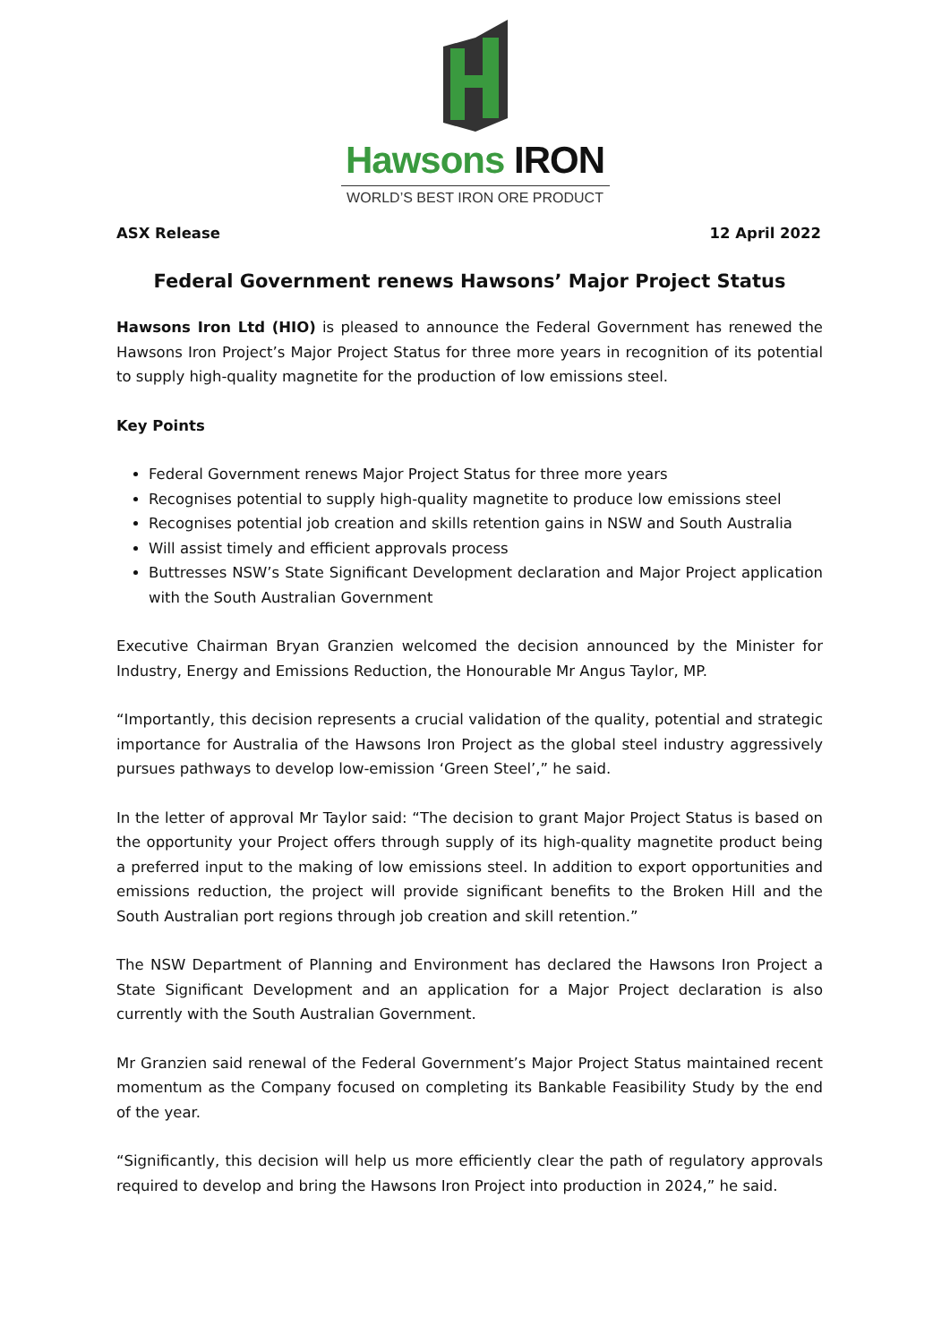Hawsons IRON
WORLD’S BEST IRON ORE PRODUCT
ASX Release 12 April 2022
Federal Government renews Hawsons’ Major Project Status
Hawsons Iron Ltd (HIO) is pleased to announce the Federal Government has renewed the Hawsons Iron Project’s Major Project Status for three more years in recognition of its potential to supply high-quality magnetite for the production of low emissions steel.
Key Points
Federal Government renews Major Project Status for three more years
Recognises potential to supply high-quality magnetite to produce low emissions steel
Recognises potential job creation and skills retention gains in NSW and South Australia
Will assist timely and efficient approvals process
Buttresses NSW’s State Significant Development declaration and Major Project application with the South Australian Government
Executive Chairman Bryan Granzien welcomed the decision announced by the Minister for Industry, Energy and Emissions Reduction, the Honourable Mr Angus Taylor, MP.
“Importantly, this decision represents a crucial validation of the quality, potential and strategic importance for Australia of the Hawsons Iron Project as the global steel industry aggressively pursues pathways to develop low-emission ‘Green Steel’,” he said.
In the letter of approval Mr Taylor said: “The decision to grant Major Project Status is based on the opportunity your Project offers through supply of its high-quality magnetite product being a preferred input to the making of low emissions steel. In addition to export opportunities and emissions reduction, the project will provide significant benefits to the Broken Hill and the South Australian port regions through job creation and skill retention.”
The NSW Department of Planning and Environment has declared the Hawsons Iron Project a State Significant Development and an application for a Major Project declaration is also currently with the South Australian Government.
Mr Granzien said renewal of the Federal Government’s Major Project Status maintained recent momentum as the Company focused on completing its Bankable Feasibility Study by the end of the year.
“Significantly, this decision will help us more efficiently clear the path of regulatory approvals required to develop and bring the Hawsons Iron Project into production in 2024,” he said.